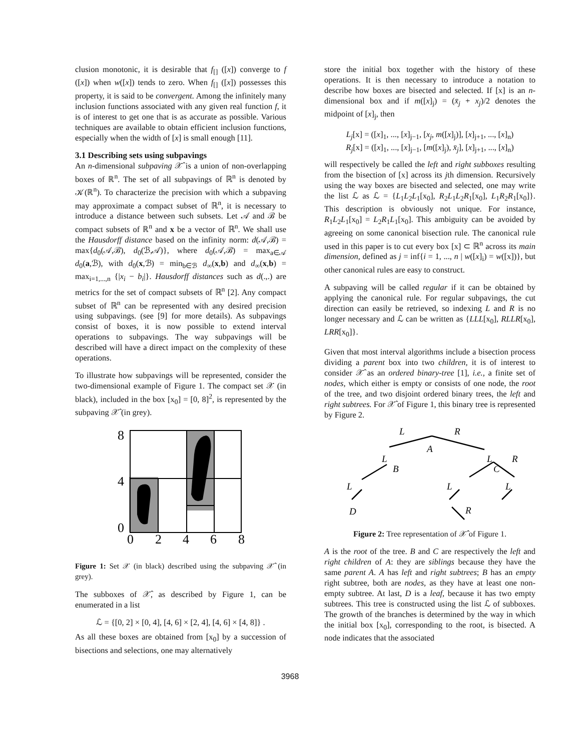clusion monotonic, it is desirable that f<sub>[]</sub> ([x]) converge to f ([x]) when w([x]) tends to zero. When f<sub>[]</sub> ([x]) possesses this property, it is said to be convergent. Among the infinitely many inclusion functions associated with any given real function f, it is of interest to get one that is as accurate as possible. Various techniques are available to obtain efficient inclusion functions, especially when the width of [x] is small enough [11].
3.1 Describing sets using subpavings
An n-dimensional subpaving 𝒳̂ is a union of non-overlapping boxes of ℝ<sup>n</sup>. The set of all subpavings of ℝ<sup>n</sup> is denoted by 𝒦(ℝ<sup>n</sup>). To characterize the precision with which a subpaving may approximate a compact subset of ℝ<sup>n</sup>, it is necessary to introduce a distance between such subsets. Let 𝒜 and ℬ be compact subsets of ℝ<sup>n</sup> and x be a vector of ℝ<sup>n</sup>. We shall use the Hausdorff distance based on the infinity norm: d(𝒜,ℬ) = max{d<sub>0</sub>(𝒜,ℬ), d<sub>0</sub>(ℬ,𝒜)}, where d<sub>0</sub>(𝒜,ℬ) = max<sub>a∈𝒜</sub> d<sub>0</sub>(a,ℬ), with d<sub>0</sub>(x,ℬ) = min<sub>b∈ℬ</sub> d<sub>∞</sub>(x,b) and d<sub>∞</sub>(x,b) = max<sub>i=1,...,n</sub> {|x<sub>i</sub> − b<sub>i</sub>|}. Hausdorff distances such as d(.,.) are metrics for the set of compact subsets of ℝ<sup>n</sup> [2]. Any compact subset of ℝ<sup>n</sup> can be represented with any desired precision using subpavings. (see [9] for more details). As subpavings consist of boxes, it is now possible to extend interval operations to subpavings. The way subpavings will be described will have a direct impact on the complexity of these operations.
To illustrate how subpavings will be represented, consider the two-dimensional example of Figure 1. The compact set 𝒳 (in black), included in the box [x<sub>0</sub>] = [0, 8]<sup>2</sup>, is represented by the subpaving 𝒳̂ (in grey).
8
4
0
0
2
4
6
8
Figure 1: Set 𝒳 (in black) described using the subpaving 𝒳̂ (in grey).
The subboxes of 𝒳̂, as described by Figure 1, can be enumerated in a list
ℒ = {[0, 2] × [0, 4], [4, 6] × [2, 4], [4, 6] × [4, 8]} .
As all these boxes are obtained from [x<sub>0</sub>] by a succession of bisections and selections, one may alternatively
store the initial box together with the history of these operations. It is then necessary to introduce a notation to describe how boxes are bisected and selected. If [x] is an n-dimensional box and if m([x]<sub>j</sub>) = (x̄<sub>j</sub> + x<sub>j</sub>)/2 denotes the midpoint of [x]<sub>j</sub>, then
L<sub>j</sub>[x] = ([x]<sub>1</sub>, ..., [x]<sub>j−1</sub>, [x<sub>j</sub>, m([x]<sub>j</sub>)], [x]<sub>j+1</sub>, ..., [x]<sub>n</sub>)
R<sub>j</sub>[x] = ([x]<sub>1</sub>, ..., [x]<sub>j−1</sub>, [m([x]<sub>j</sub>), x̄<sub>j</sub>], [x]<sub>j+1</sub>, ..., [x]<sub>n</sub>)
will respectively be called the left and right subboxes resulting from the bisection of [x] across its jth dimension. Recursively using the way boxes are bisected and selected, one may write the list ℒ as ℒ = {L<sub>1</sub>L<sub>2</sub>L<sub>1</sub>[x<sub>0</sub>], R<sub>2</sub>L<sub>1</sub>L<sub>2</sub>R<sub>1</sub>[x<sub>0</sub>], L<sub>1</sub>R<sub>2</sub>R<sub>1</sub>[x<sub>0</sub>]}. This description is obviously not unique. For instance, R<sub>1</sub>L<sub>2</sub>L<sub>1</sub>[x<sub>0</sub>] = L<sub>2</sub>R<sub>1</sub>L<sub>1</sub>[x<sub>0</sub>]. This ambiguity can be avoided by agreeing on some canonical bisection rule. The canonical rule used in this paper is to cut every box [x] ⊂ ℝ<sup>n</sup> across its main dimension, defined as j = inf{i = 1, ..., n | w([x]<sub>i</sub>) = w([x])}, but other canonical rules are easy to construct.
A subpaving will be called regular if it can be obtained by applying the canonical rule. For regular subpavings, the cut direction can easily be retrieved, so indexing L and R is no longer necessary and ℒ can be written as {LLL[x<sub>0</sub>], RLLR[x<sub>0</sub>], LRR[x<sub>0</sub>]}.
Given that most interval algorithms include a bisection process dividing a parent box into two children, it is of interest to consider 𝒳̂ as an ordered binary-tree [1], i.e., a finite set of nodes, which either is empty or consists of one node, the root of the tree, and two disjoint ordered binary trees, the left and right subtrees. For 𝒳̂ of Figure 1, this binary tree is represented by Figure 2.
L
R
A
L
L
R
B
C
L
L
L
D
R
Figure 2: Tree representation of 𝒳̂ of Figure 1.
A is the root of the tree. B and C are respectively the left and right children of A: they are siblings because they have the same parent A. A has left and right subtrees; B has an empty right subtree, both are nodes, as they have at least one non-empty subtree. At last, D is a leaf, because it has two empty subtrees. This tree is constructed using the list ℒ of subboxes. The growth of the branches is determined by the way in which the initial box [x<sub>0</sub>], corresponding to the root, is bisected. A node indicates that the associated
3968